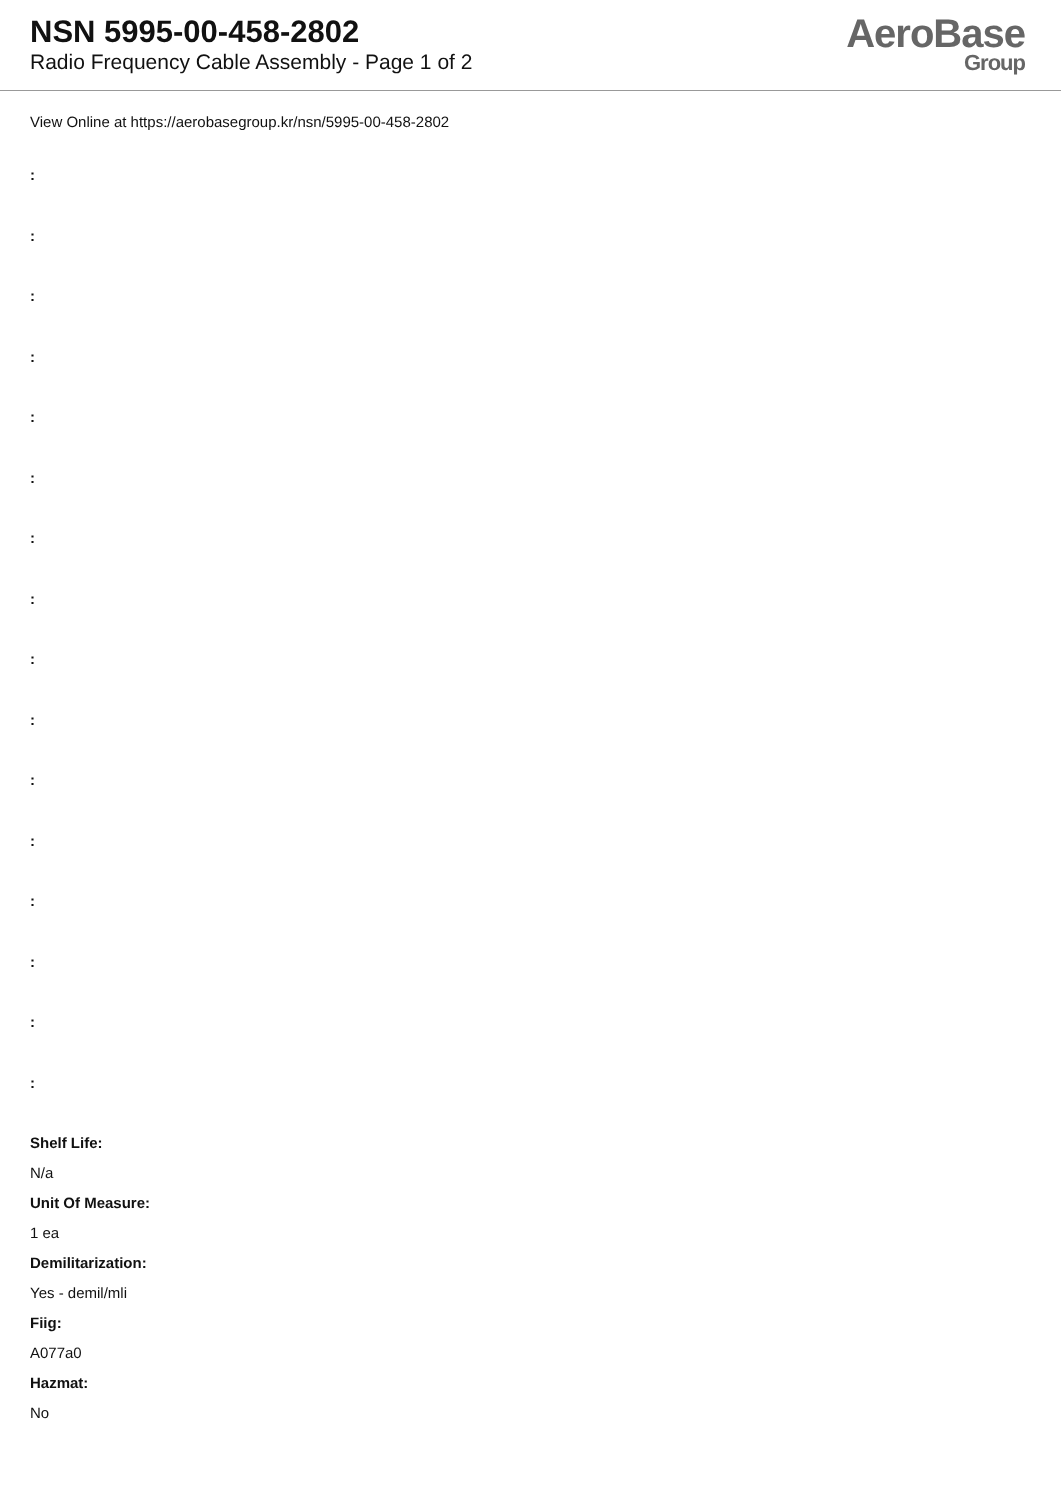NSN 5995-00-458-2802
Radio Frequency Cable Assembly - Page 1 of 2
AeroBase
Group
View Online at https://aerobasegroup.kr/nsn/5995-00-458-2802
:
:
:
:
:
:
:
:
:
:
:
:
:
:
:
:
Shelf Life:
N/a
Unit Of Measure:
1 ea
Demilitarization:
Yes - demil/mli
Fiig:
A077a0
Hazmat:
No